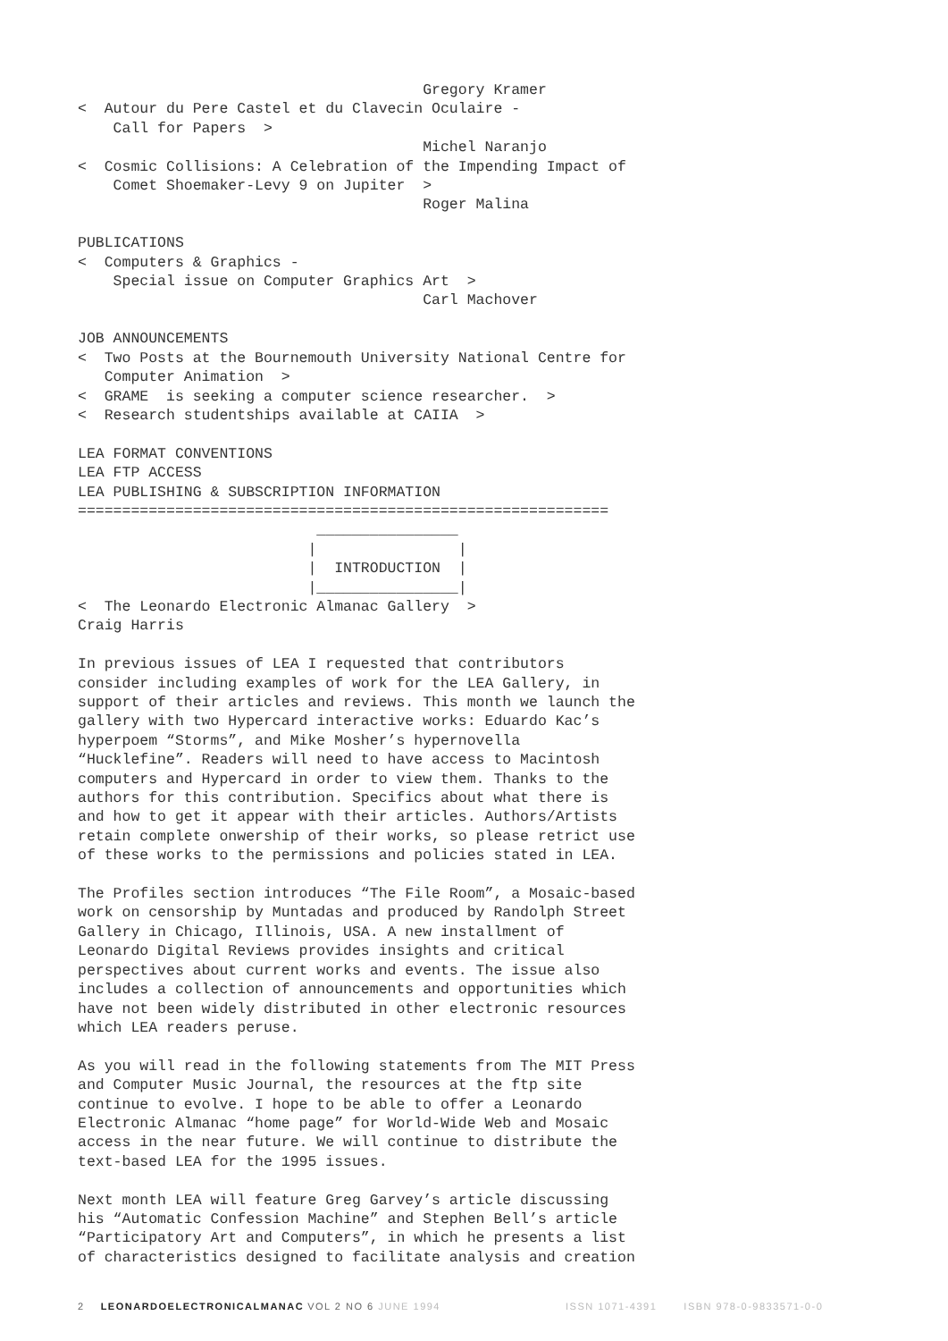Gregory Kramer
<  Autour du Pere Castel et du Clavecin Oculaire -
    Call for Papers  >
                                       Michel Naranjo
<  Cosmic Collisions: A Celebration of the Impending Impact of
    Comet Shoemaker-Levy 9 on Jupiter  >
                                       Roger Malina

PUBLICATIONS
<  Computers & Graphics -
    Special issue on Computer Graphics Art  >
                                       Carl Machover

JOB ANNOUNCEMENTS
<  Two Posts at the Bournemouth University National Centre for
   Computer Animation  >
<  GRAME  is seeking a computer science researcher.  >
<  Research studentships available at CAIIA  >

LEA FORMAT CONVENTIONS
LEA FTP ACCESS
LEA PUBLISHING & SUBSCRIPTION INFORMATION
============================================================
                           ________________
                          |                |
                          |  INTRODUCTION  |
                          |________________|
<  The Leonardo Electronic Almanac Gallery  >
Craig Harris

In previous issues of LEA I requested that contributors
consider including examples of work for the LEA Gallery, in
support of their articles and reviews. This month we launch the
gallery with two Hypercard interactive works: Eduardo Kac’s
hyperpoem “Storms”, and Mike Mosher’s hypernovella
“Hucklefine”. Readers will need to have access to Macintosh
computers and Hypercard in order to view them. Thanks to the
authors for this contribution. Specifics about what there is
and how to get it appear with their articles. Authors/Artists
retain complete onwership of their works, so please retrict use
of these works to the permissions and policies stated in LEA.

The Profiles section introduces “The File Room”, a Mosaic-based
work on censorship by Muntadas and produced by Randolph Street
Gallery in Chicago, Illinois, USA. A new installment of
Leonardo Digital Reviews provides insights and critical
perspectives about current works and events. The issue also
includes a collection of announcements and opportunities which
have not been widely distributed in other electronic resources
which LEA readers peruse.

As you will read in the following statements from The MIT Press
and Computer Music Journal, the resources at the ftp site
continue to evolve. I hope to be able to offer a Leonardo
Electronic Almanac “home page” for World-Wide Web and Mosaic
access in the near future. We will continue to distribute the
text-based LEA for the 1995 issues.

Next month LEA will feature Greg Garvey’s article discussing
his “Automatic Confession Machine” and Stephen Bell’s article
“Participatory Art and Computers”, in which he presents a list
of characteristics designed to facilitate analysis and creation
2 LEONARDOELECTRONICALMANAC VOL 2 NO 6 JUNE 1994 ISSN 1071-4391 ISBN 978-0-9833571-0-0